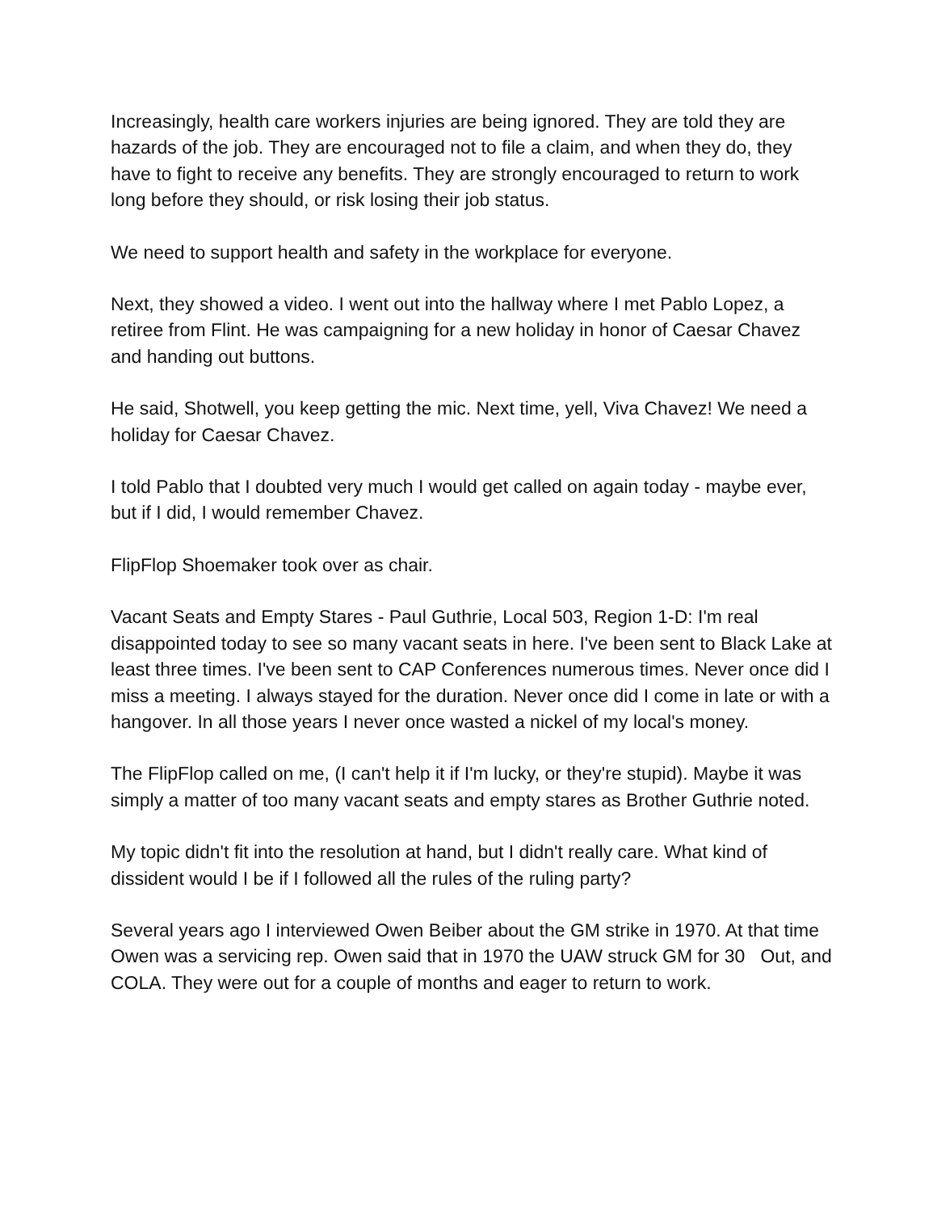Increasingly, health care workers injuries are being ignored. They are told they are hazards of the job. They are encouraged not to file a claim, and when they do, they have to fight to receive any benefits. They are strongly encouraged to return to work long before they should, or risk losing their job status.
We need to support health and safety in the workplace for everyone.
Next, they showed a video. I went out into the hallway where I met Pablo Lopez, a retiree from Flint. He was campaigning for a new holiday in honor of Caesar Chavez and handing out buttons.
He said, Shotwell, you keep getting the mic. Next time, yell, Viva Chavez! We need a holiday for Caesar Chavez.
I told Pablo that I doubted very much I would get called on again today - maybe ever, but if I did, I would remember Chavez.
FlipFlop Shoemaker took over as chair.
Vacant Seats and Empty Stares - Paul Guthrie, Local 503, Region 1-D: I'm real disappointed today to see so many vacant seats in here. I've been sent to Black Lake at least three times. I've been sent to CAP Conferences numerous times. Never once did I miss a meeting. I always stayed for the duration. Never once did I come in late or with a hangover. In all those years I never once wasted a nickel of my local's money.
The FlipFlop called on me, (I can't help it if I'm lucky, or they're stupid). Maybe it was simply a matter of too many vacant seats and empty stares as Brother Guthrie noted.
My topic didn't fit into the resolution at hand, but I didn't really care. What kind of dissident would I be if I followed all the rules of the ruling party?
Several years ago I interviewed Owen Beiber about the GM strike in 1970. At that time Owen was a servicing rep. Owen said that in 1970 the UAW struck GM for 30 Out, and COLA. They were out for a couple of months and eager to return to work.